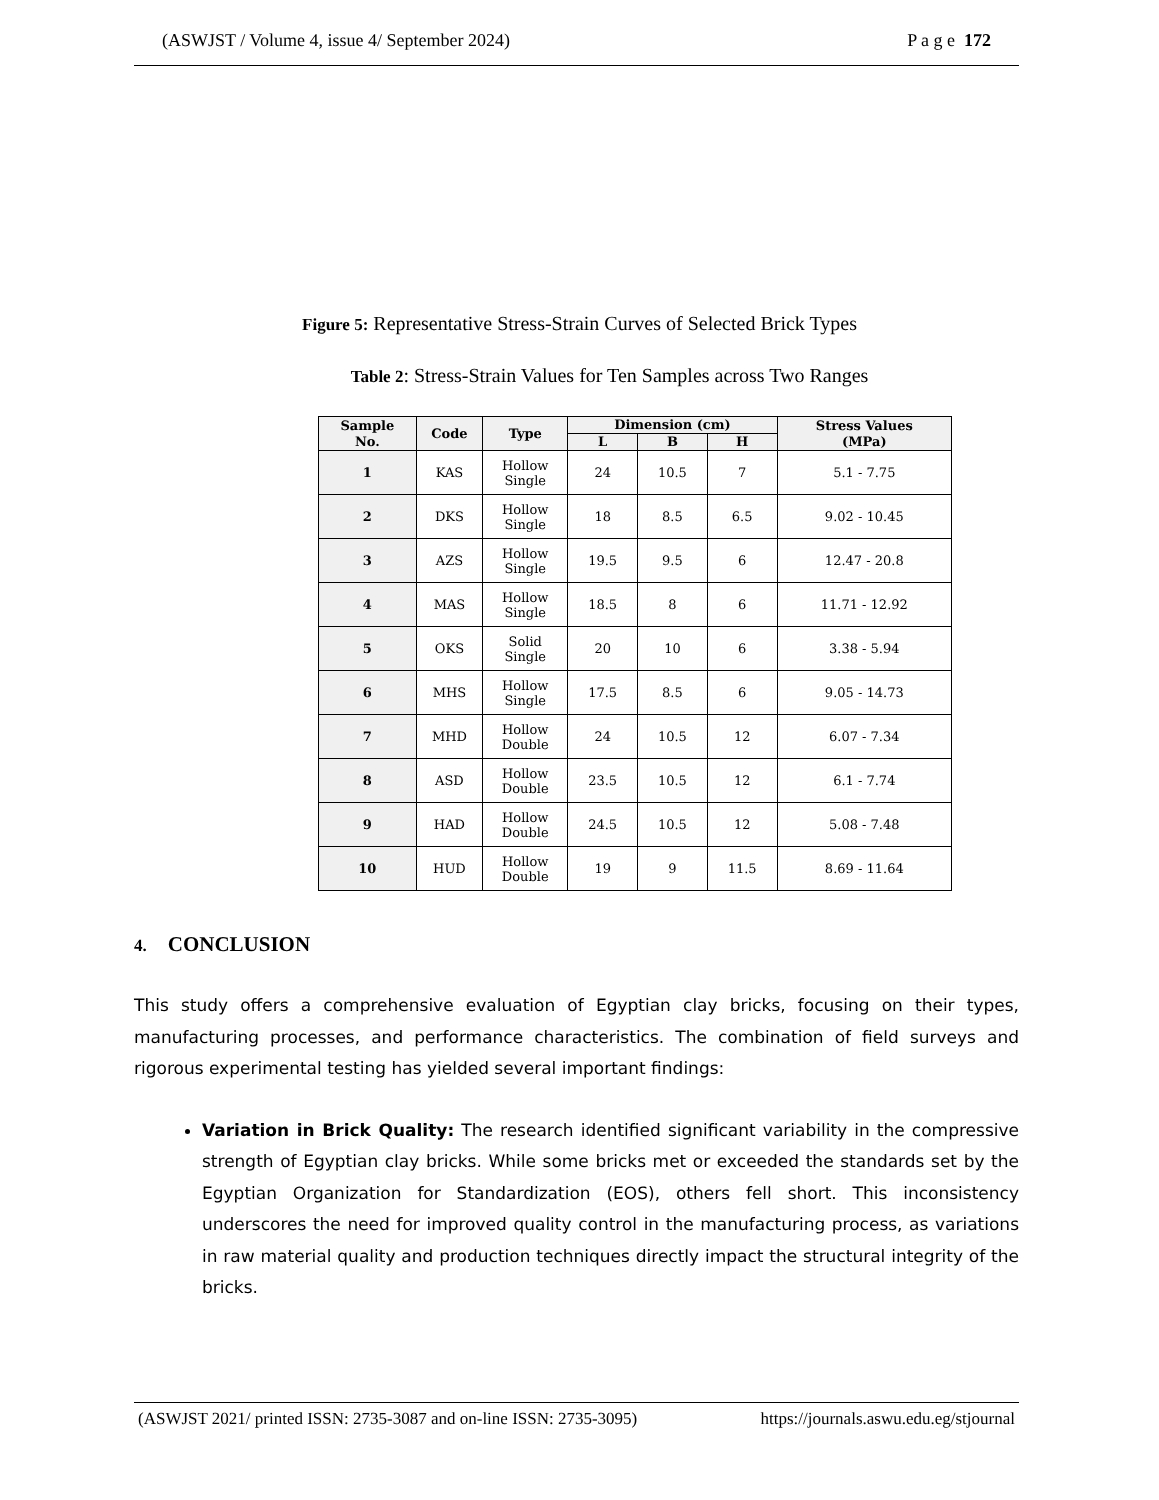(ASWJST / Volume 4, issue 4/ September 2024) P a g e 172
Figure 5: Representative Stress-Strain Curves of Selected Brick Types
Table 2: Stress-Strain Values for Ten Samples across Two Ranges
| Sample No. | Code | Type | Dimension (cm) | | | Stress Values (MPa) |
| --- | --- | --- | --- | --- | --- | --- |
| | | | L | B | H | |
| 1 | KAS | Hollow Single | 24 | 10.5 | 7 | 5.1 - 7.75 |
| 2 | DKS | Hollow Single | 18 | 8.5 | 6.5 | 9.02 - 10.45 |
| 3 | AZS | Hollow Single | 19.5 | 9.5 | 6 | 12.47 - 20.8 |
| 4 | MAS | Hollow Single | 18.5 | 8 | 6 | 11.71 - 12.92 |
| 5 | OKS | Solid Single | 20 | 10 | 6 | 3.38 - 5.94 |
| 6 | MHS | Hollow Single | 17.5 | 8.5 | 6 | 9.05 - 14.73 |
| 7 | MHD | Hollow Double | 24 | 10.5 | 12 | 6.07 - 7.34 |
| 8 | ASD | Hollow Double | 23.5 | 10.5 | 12 | 6.1 - 7.74 |
| 9 | HAD | Hollow Double | 24.5 | 10.5 | 12 | 5.08 - 7.48 |
| 10 | HUD | Hollow Double | 19 | 9 | 11.5 | 8.69 - 11.64 |
4. CONCLUSION
This study offers a comprehensive evaluation of Egyptian clay bricks, focusing on their types, manufacturing processes, and performance characteristics. The combination of field surveys and rigorous experimental testing has yielded several important findings:
Variation in Brick Quality: The research identified significant variability in the compressive strength of Egyptian clay bricks. While some bricks met or exceeded the standards set by the Egyptian Organization for Standardization (EOS), others fell short. This inconsistency underscores the need for improved quality control in the manufacturing process, as variations in raw material quality and production techniques directly impact the structural integrity of the bricks.
(ASWJST 2021/ printed ISSN: 2735-3087 and on-line ISSN: 2735-3095) https://journals.aswu.edu.eg/stjournal